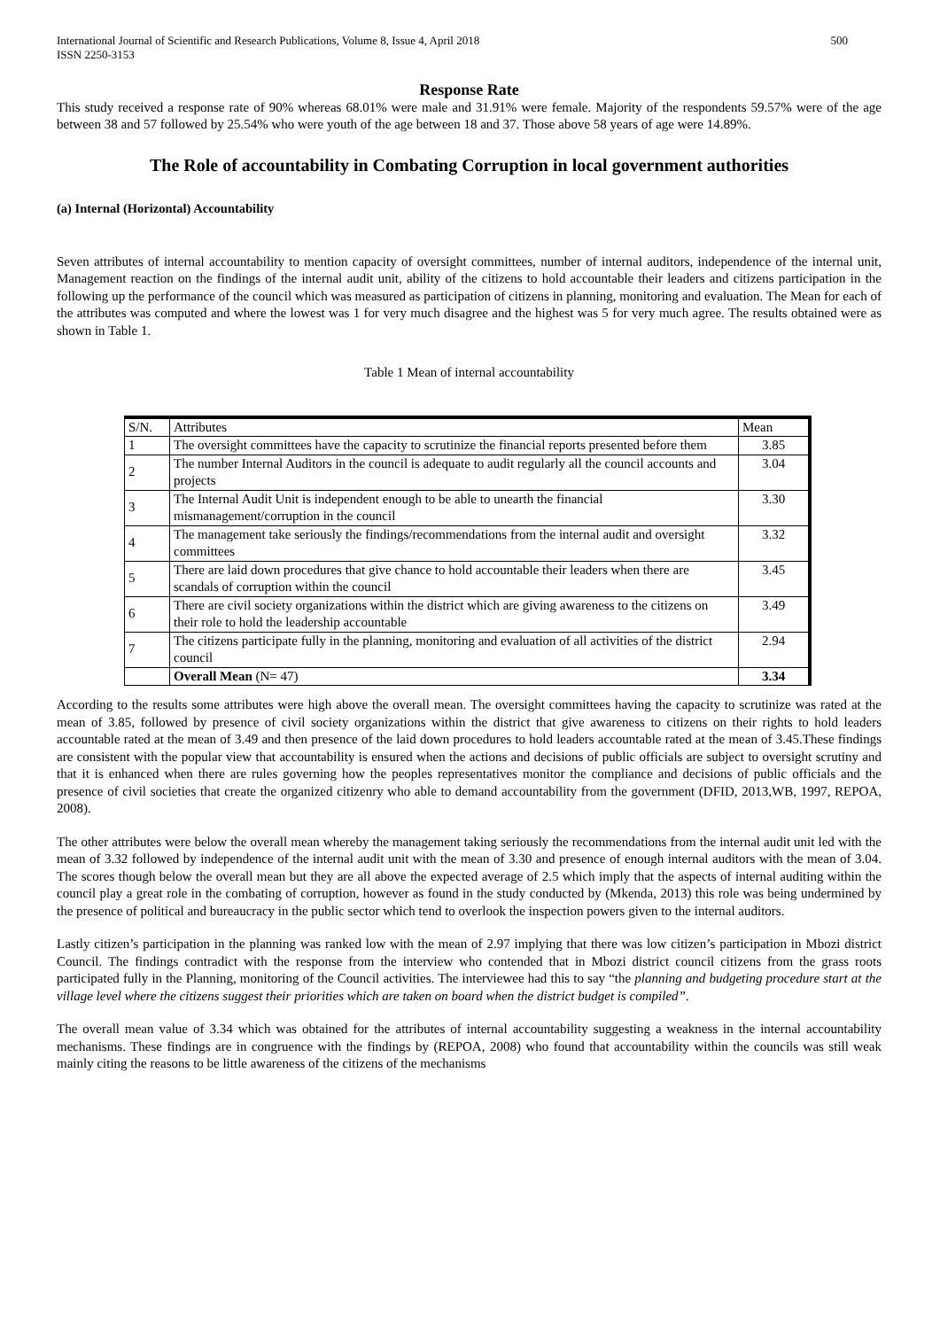International Journal of Scientific and Research Publications, Volume 8, Issue 4, April 2018
ISSN 2250-3153
500
Response Rate
This study received a response rate of 90% whereas 68.01% were male and 31.91% were female. Majority of the respondents 59.57% were of the age between 38 and 57 followed by 25.54% who were youth of the age between 18 and 37. Those above 58 years of age were 14.89%.
The Role of accountability in Combating Corruption in local government authorities
(a) Internal (Horizontal) Accountability
Seven attributes of internal accountability to mention capacity of oversight committees, number of internal auditors, independence of the internal unit, Management reaction on the findings of the internal audit unit, ability of the citizens to hold accountable their leaders and citizens participation in the following up the performance of the council which was measured as participation of citizens in planning, monitoring and evaluation. The Mean for each of the attributes was computed and where the lowest was 1 for very much disagree and the highest was 5 for very much agree. The results obtained were as shown in Table 1.
Table 1 Mean of internal accountability
| S/N. | Attributes | Mean |
| 1 | The oversight committees have the capacity to scrutinize the financial reports presented before them | 3.85 |
| 2 | The number Internal Auditors in the council is adequate to audit regularly all the council accounts and projects | 3.04 |
| 3 | The Internal Audit Unit is independent enough to be able to unearth the financial mismanagement/corruption in the council | 3.30 |
| 4 | The management take seriously the findings/recommendations from the internal audit and oversight committees | 3.32 |
| 5 | There are laid down procedures that give chance to hold accountable their leaders when there are scandals of corruption within the council | 3.45 |
| 6 | There are civil society organizations within the district which are giving awareness to the citizens on their role to hold the leadership accountable | 3.49 |
| 7 | The citizens participate fully in the planning, monitoring and evaluation of all activities of the district council | 2.94 |
| | Overall Mean (N= 47) | 3.34 |
According to the results some attributes were high above the overall mean. The oversight committees having the capacity to scrutinize was rated at the mean of 3.85, followed by presence of civil society organizations within the district that give awareness to citizens on their rights to hold leaders accountable rated at the mean of 3.49 and then presence of the laid down procedures to hold leaders accountable rated at the mean of 3.45.These findings are consistent with the popular view that accountability is ensured when the actions and decisions of public officials are subject to oversight scrutiny and that it is enhanced when there are rules governing how the peoples representatives monitor the compliance and decisions of public officials and the presence of civil societies that create the organized citizenry who able to demand accountability from the government (DFID, 2013,WB, 1997, REPOA, 2008).
The other attributes were below the overall mean whereby the management taking seriously the recommendations from the internal audit unit led with the mean of 3.32 followed by independence of the internal audit unit with the mean of 3.30 and presence of enough internal auditors with the mean of 3.04. The scores though below the overall mean but they are all above the expected average of 2.5 which imply that the aspects of internal auditing within the council play a great role in the combating of corruption, however as found in the study conducted by (Mkenda, 2013) this role was being undermined by the presence of political and bureaucracy in the public sector which tend to overlook the inspection powers given to the internal auditors.
Lastly citizen’s participation in the planning was ranked low with the mean of 2.97 implying that there was low citizen’s participation in Mbozi district Council. The findings contradict with the response from the interview who contended that in Mbozi district council citizens from the grass roots participated fully in the Planning, monitoring of the Council activities. The interviewee had this to say “the planning and budgeting procedure start at the village level where the citizens suggest their priorities which are taken on board when the district budget is compiled”.
The overall mean value of 3.34 which was obtained for the attributes of internal accountability suggesting a weakness in the internal accountability mechanisms. These findings are in congruence with the findings by (REPOA, 2008) who found that accountability within the councils was still weak mainly citing the reasons to be little awareness of the citizens of the mechanisms